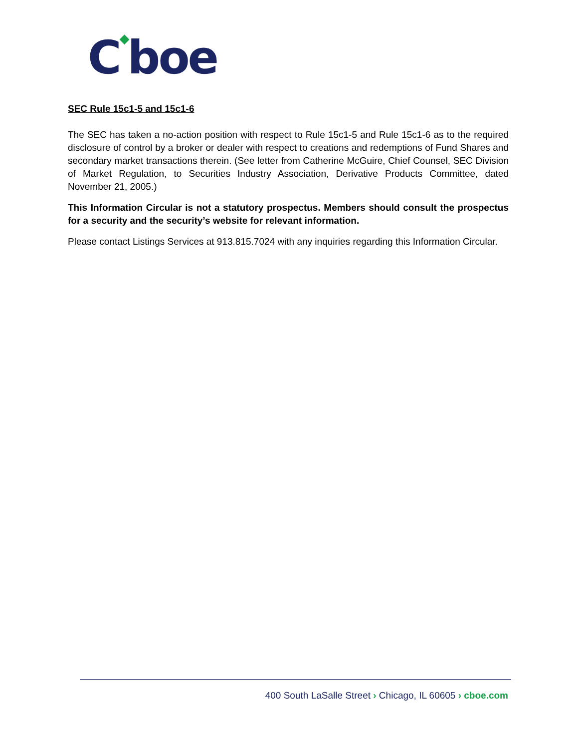C◆boe
SEC Rule 15c1-5 and 15c1-6
The SEC has taken a no-action position with respect to Rule 15c1-5 and Rule 15c1-6 as to the required disclosure of control by a broker or dealer with respect to creations and redemptions of Fund Shares and secondary market transactions therein. (See letter from Catherine McGuire, Chief Counsel, SEC Division of Market Regulation, to Securities Industry Association, Derivative Products Committee, dated November 21, 2005.)
This Information Circular is not a statutory prospectus. Members should consult the prospectus for a security and the security’s website for relevant information.
Please contact Listings Services at 913.815.7024 with any inquiries regarding this Information Circular.
400 South LaSalle Street › Chicago, IL 60605 › cboe.com